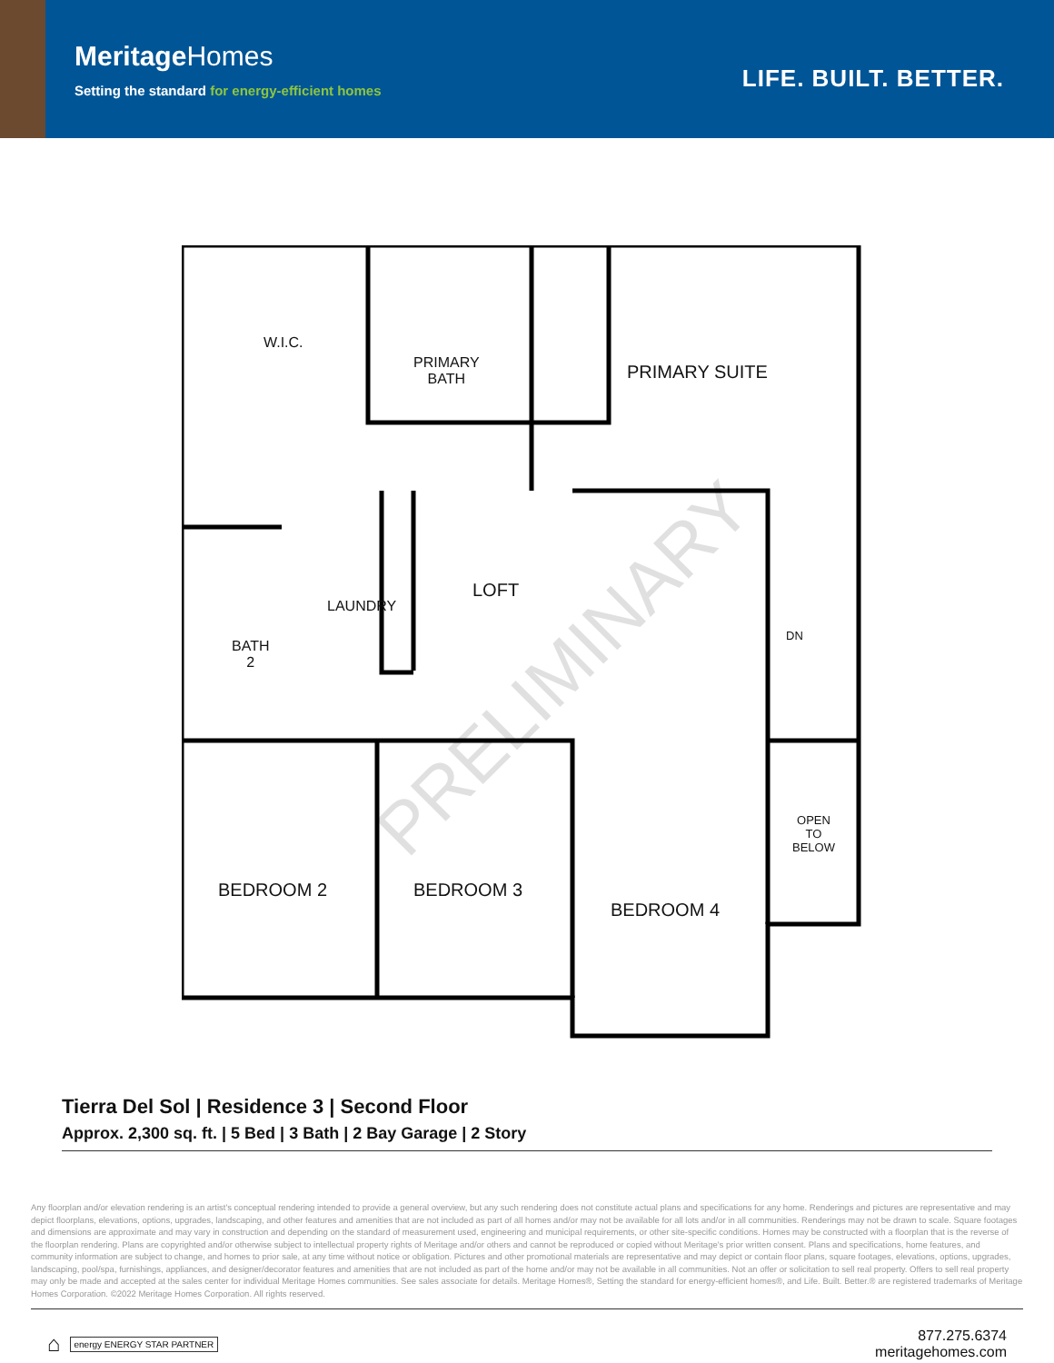MeritageHomes
Setting the standard for energy-efficient homes
LIFE. BUILT. BETTER.
W.I.C.
PRIMARY
BATH
PRIMARY SUITE
LAUNDRY
LOFT
BATH
2
DN
BEDROOM 2 BEDROOM 3
BEDROOM 4
OPEN
TO
BELOW
PRELIMINARY
Tierra Del Sol | Residence 3 | Second Floor
Approx. 2,300 sq. ft. | 5 Bed | 3 Bath | 2 Bay Garage | 2 Story
Any floorplan and/or elevation rendering is an artist's conceptual rendering intended to provide a general overview, but any such rendering does not constitute actual plans and specifications for any home. Renderings and pictures are representative and may depict floorplans, elevations, options, upgrades, landscaping, and other features and amenities that are not included as part of all homes and/or may not be available for all lots and/or in all communities. Renderings may not be drawn to scale. Square footages and dimensions are approximate and may vary in construction and depending on the standard of measurement used, engineering and municipal requirements, or other site-specific conditions. Homes may be constructed with a floorplan that is the reverse of the floorplan rendering. Plans are copyrighted and/or otherwise subject to intellectual property rights of Meritage and/or others and cannot be reproduced or copied without Meritage's prior written consent. Plans and specifications, home features, and community information are subject to change, and homes to prior sale, at any time without notice or obligation. Pictures and other promotional materials are representative and may depict or contain floor plans, square footages, elevations, options, upgrades, landscaping, pool/spa, furnishings, appliances, and designer/decorator features and amenities that are not included as part of the home and/or may not be available in all communities. Not an offer or solicitation to sell real property. Offers to sell real property may only be made and accepted at the sales center for individual Meritage Homes communities. See sales associate for details. Meritage Homes®, Setting the standard for energy-efficient homes®, and Life. Built. Better.® are registered trademarks of Meritage Homes Corporation. ©2022 Meritage Homes Corporation. All rights reserved.
⌂ energy ENERGY STAR PARTNER
877.275.6374
meritagehomes.com